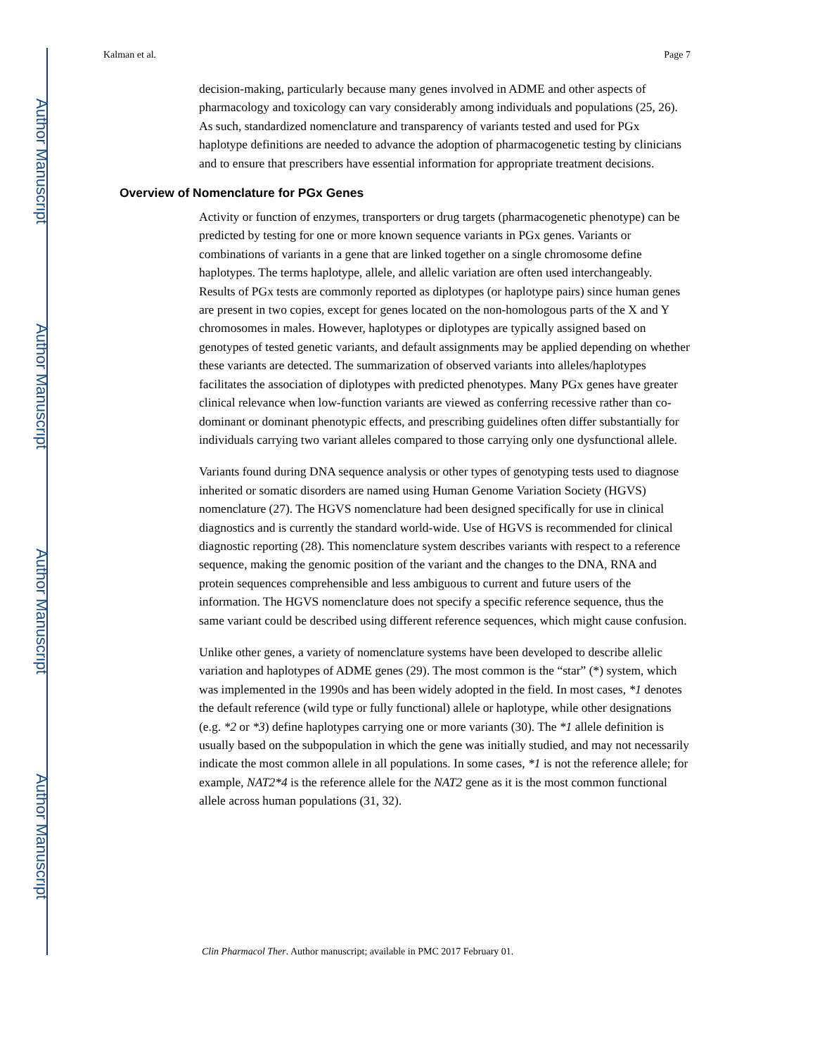Author Manuscript
Author Manuscript
Author Manuscript
Author Manuscript
Kalman et al. Page 7
decision-making, particularly because many genes involved in ADME and other aspects of pharmacology and toxicology can vary considerably among individuals and populations (25, 26). As such, standardized nomenclature and transparency of variants tested and used for PGx haplotype definitions are needed to advance the adoption of pharmacogenetic testing by clinicians and to ensure that prescribers have essential information for appropriate treatment decisions.
Overview of Nomenclature for PGx Genes
Activity or function of enzymes, transporters or drug targets (pharmacogenetic phenotype) can be predicted by testing for one or more known sequence variants in PGx genes. Variants or combinations of variants in a gene that are linked together on a single chromosome define haplotypes. The terms haplotype, allele, and allelic variation are often used interchangeably. Results of PGx tests are commonly reported as diplotypes (or haplotype pairs) since human genes are present in two copies, except for genes located on the non-homologous parts of the X and Y chromosomes in males. However, haplotypes or diplotypes are typically assigned based on genotypes of tested genetic variants, and default assignments may be applied depending on whether these variants are detected. The summarization of observed variants into alleles/haplotypes facilitates the association of diplotypes with predicted phenotypes. Many PGx genes have greater clinical relevance when low-function variants are viewed as conferring recessive rather than co-dominant or dominant phenotypic effects, and prescribing guidelines often differ substantially for individuals carrying two variant alleles compared to those carrying only one dysfunctional allele.
Variants found during DNA sequence analysis or other types of genotyping tests used to diagnose inherited or somatic disorders are named using Human Genome Variation Society (HGVS) nomenclature (27). The HGVS nomenclature had been designed specifically for use in clinical diagnostics and is currently the standard world-wide. Use of HGVS is recommended for clinical diagnostic reporting (28). This nomenclature system describes variants with respect to a reference sequence, making the genomic position of the variant and the changes to the DNA, RNA and protein sequences comprehensible and less ambiguous to current and future users of the information. The HGVS nomenclature does not specify a specific reference sequence, thus the same variant could be described using different reference sequences, which might cause confusion.
Unlike other genes, a variety of nomenclature systems have been developed to describe allelic variation and haplotypes of ADME genes (29). The most common is the “star” (*) system, which was implemented in the 1990s and has been widely adopted in the field. In most cases, *1 denotes the default reference (wild type or fully functional) allele or haplotype, while other designations (e.g. *2 or *3) define haplotypes carrying one or more variants (30). The *1 allele definition is usually based on the subpopulation in which the gene was initially studied, and may not necessarily indicate the most common allele in all populations. In some cases, *1 is not the reference allele; for example, NAT2*4 is the reference allele for the NAT2 gene as it is the most common functional allele across human populations (31, 32).
Clin Pharmacol Ther. Author manuscript; available in PMC 2017 February 01.